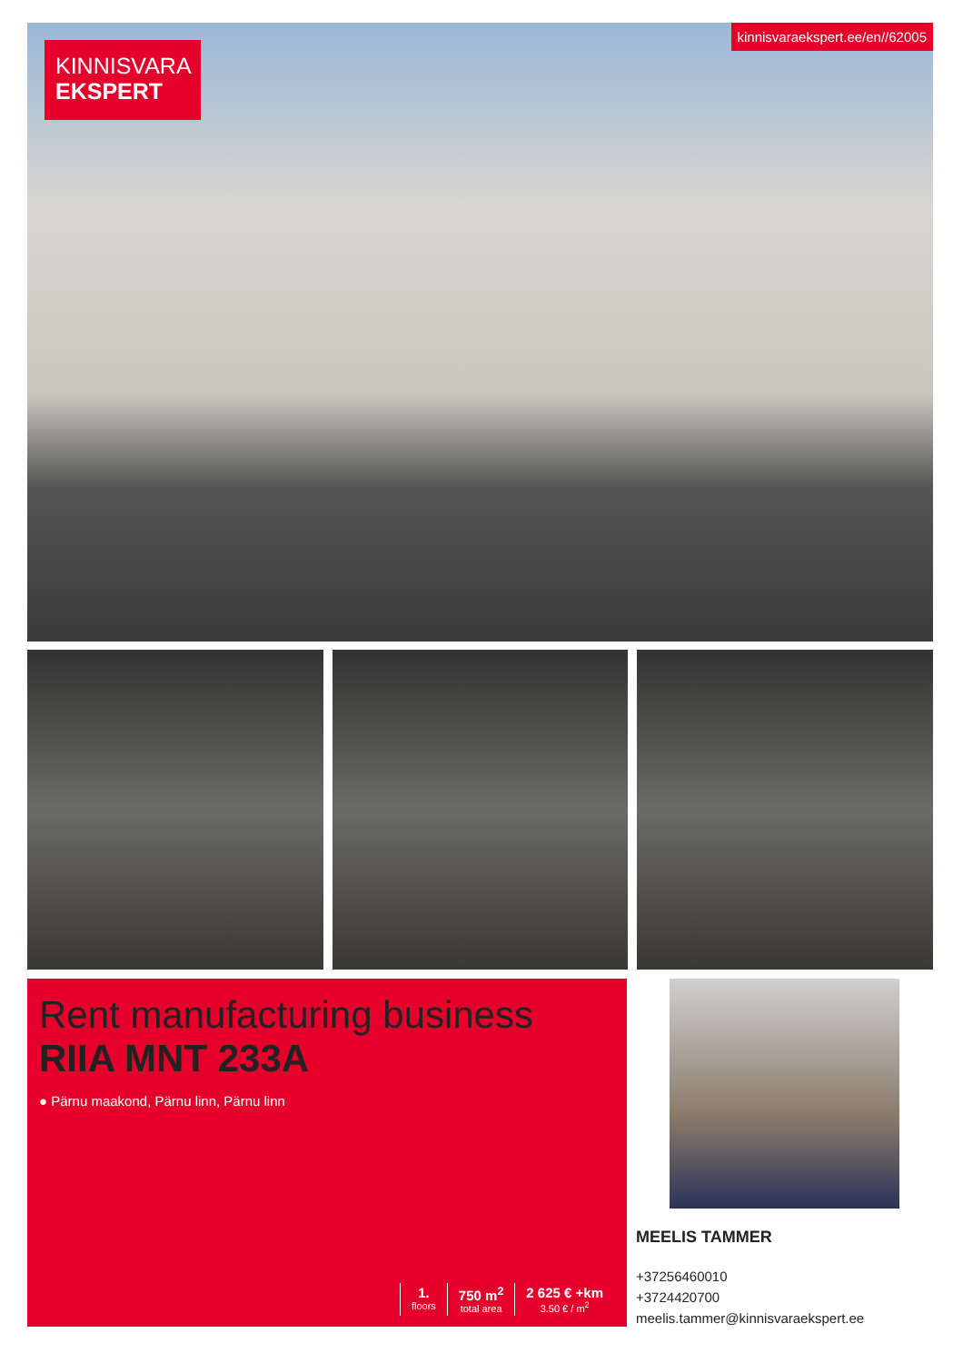KINNISVARA
EKSPERT
kinnisvaraekspert.ee/en//62005
Rent manufacturing business
RIIA MNT 233A
● Pärnu maakond, Pärnu linn, Pärnu linn
1.
floors
750 m<sup>2</sup>
total area
2 625 € +km
3.50 € / m<sup>2</sup>
MEELIS TAMMER
+37256460010
+3724420700
meelis.tammer@kinnisvaraekspert.ee